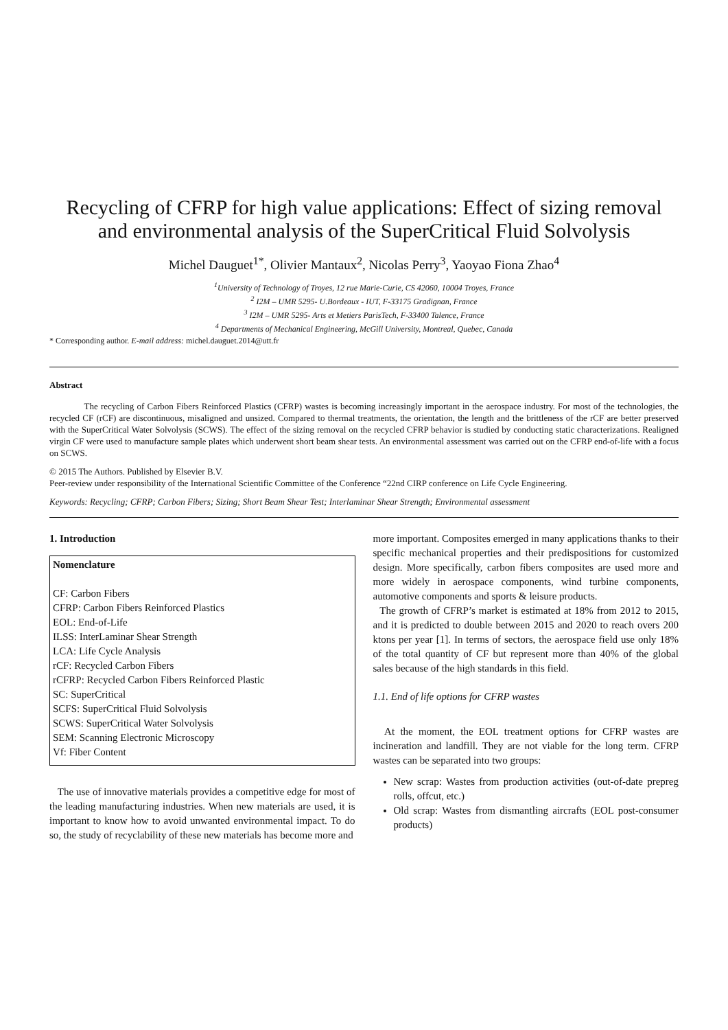Recycling of CFRP for high value applications: Effect of sizing removal and environmental analysis of the SuperCritical Fluid Solvolysis
Michel Dauguet<sup>1*</sup>, Olivier Mantaux<sup>2</sup>, Nicolas Perry<sup>3</sup>, Yaoyao Fiona Zhao<sup>4</sup>
<sup>1</sup> University of Technology of Troyes, 12 rue Marie-Curie, CS 42060, 10004 Troyes, France
<sup>2</sup> I2M – UMR 5295- U.Bordeaux - IUT, F-33175 Gradignan, France
<sup>3</sup> I2M – UMR 5295- Arts et Metiers ParisTech, F-33400 Talence, France
<sup>4</sup> Departments of Mechanical Engineering, McGill University, Montreal, Quebec, Canada
* Corresponding author. E-mail address: michel.dauguet.2014@utt.fr
Abstract
The recycling of Carbon Fibers Reinforced Plastics (CFRP) wastes is becoming increasingly important in the aerospace industry. For most of the technologies, the recycled CF (rCF) are discontinuous, misaligned and unsized. Compared to thermal treatments, the orientation, the length and the brittleness of the rCF are better preserved with the SuperCritical Water Solvolysis (SCWS). The effect of the sizing removal on the recycled CFRP behavior is studied by conducting static characterizations. Realigned virgin CF were used to manufacture sample plates which underwent short beam shear tests. An environmental assessment was carried out on the CFRP end-of-life with a focus on SCWS.
© 2015 The Authors. Published by Elsevier B.V.
Peer-review under responsibility of the International Scientific Committee of the Conference “22nd CIRP conference on Life Cycle Engineering.
Keywords: Recycling; CFRP; Carbon Fibers; Sizing; Short Beam Shear Test; Interlaminar Shear Strength; Environmental assessment
1. Introduction
Nomenclature
CF: Carbon Fibers
CFRP: Carbon Fibers Reinforced Plastics
EOL: End-of-Life
ILSS: InterLaminar Shear Strength
LCA: Life Cycle Analysis
rCF: Recycled Carbon Fibers
rCFRP: Recycled Carbon Fibers Reinforced Plastic
SC: SuperCritical
SCFS: SuperCritical Fluid Solvolysis
SCWS: SuperCritical Water Solvolysis
SEM: Scanning Electronic Microscopy
Vf: Fiber Content
The use of innovative materials provides a competitive edge for most of the leading manufacturing industries. When new materials are used, it is important to know how to avoid unwanted environmental impact. To do so, the study of recyclability of these new materials has become more and
more important. Composites emerged in many applications thanks to their specific mechanical properties and their predispositions for customized design. More specifically, carbon fibers composites are used more and more widely in aerospace components, wind turbine components, automotive components and sports & leisure products.
The growth of CFRP’s market is estimated at 18% from 2012 to 2015, and it is predicted to double between 2015 and 2020 to reach overs 200 ktons per year [1]. In terms of sectors, the aerospace field use only 18% of the total quantity of CF but represent more than 40% of the global sales because of the high standards in this field.
1.1. End of life options for CFRP wastes
At the moment, the EOL treatment options for CFRP wastes are incineration and landfill. They are not viable for the long term. CFRP wastes can be separated into two groups:
New scrap: Wastes from production activities (out-of-date prepreg rolls, offcut, etc.)
Old scrap: Wastes from dismantling aircrafts (EOL post-consumer products)